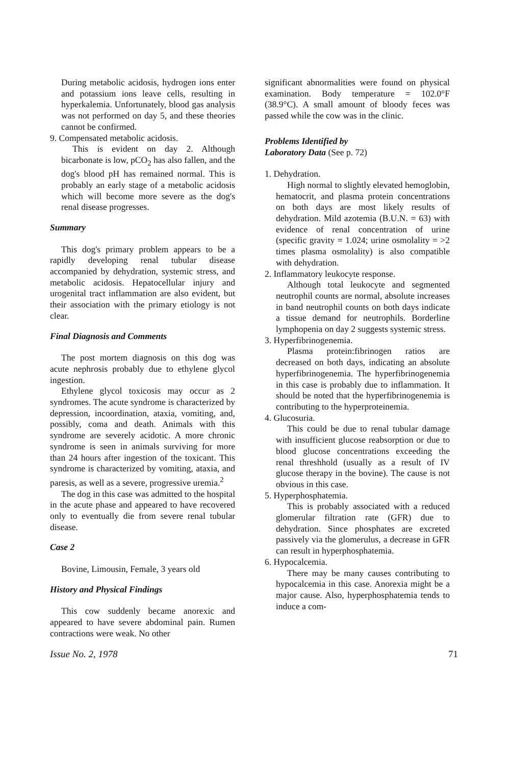During metabolic acidosis, hydrogen ions enter and potassium ions leave cells, resulting in hyperkalemia. Unfortunately, blood gas analysis was not performed on day 5, and these theories cannot be confirmed.
9. Compensated metabolic acidosis.
This is evident on day 2. Although bicarbonate is low, pCO<sub>2</sub> has also fallen, and the dog's blood pH has remained normal. This is probably an early stage of a metabolic acidosis which will become more severe as the dog's renal disease progresses.
Summary
This dog's primary problem appears to be a rapidly developing renal tubular disease accompanied by dehydration, systemic stress, and metabolic acidosis. Hepatocellular injury and urogenital tract inflammation are also evident, but their association with the primary etiology is not clear.
Final Diagnosis and Comments
The post mortem diagnosis on this dog was acute nephrosis probably due to ethylene glycol ingestion.
Ethylene glycol toxicosis may occur as 2 syndromes. The acute syndrome is characterized by depression, incoordination, ataxia, vomiting, and, possibly, coma and death. Animals with this syndrome are severely acidotic. A more chronic syndrome is seen in animals surviving for more than 24 hours after ingestion of the toxicant. This syndrome is characterized by vomiting, ataxia, and paresis, as well as a severe, progressive uremia.<sup>2</sup>
The dog in this case was admitted to the hospital in the acute phase and appeared to have recovered only to eventually die from severe renal tubular disease.
Case 2
Bovine, Limousin, Female, 3 years old
History and Physical Findings
This cow suddenly became anorexic and appeared to have severe abdominal pain. Rumen contractions were weak. No other
significant abnormalities were found on physical examination. Body temperature = 102.0°F (38.9°C). A small amount of bloody feces was passed while the cow was in the clinic.
Problems Identified by
Laboratory Data (See p. 72)
1. Dehydration.
High normal to slightly elevated hemoglobin, hematocrit, and plasma protein concentrations on both days are most likely results of dehydration. Mild azotemia (B.U.N. = 63) with evidence of renal concentration of urine (specific gravity = 1.024; urine osmolality = >2 times plasma osmolality) is also compatible with dehydration.
2. Inflammatory leukocyte response.
Although total leukocyte and segmented neutrophil counts are normal, absolute increases in band neutrophil counts on both days indicate a tissue demand for neutrophils. Borderline lymphopenia on day 2 suggests systemic stress.
3. Hyperfibrinogenemia.
Plasma protein:fibrinogen ratios are decreased on both days, indicating an absolute hyperfibrinogenemia. The hyperfibrinogenemia in this case is probably due to inflammation. It should be noted that the hyperfibrinogenemia is contributing to the hyperproteinemia.
4. Glucosuria.
This could be due to renal tubular damage with insufficient glucose reabsorption or due to blood glucose concentrations exceeding the renal threshhold (usually as a result of IV glucose therapy in the bovine). The cause is not obvious in this case.
5. Hyperphosphatemia.
This is probably associated with a reduced glomerular filtration rate (GFR) due to dehydration. Since phosphates are excreted passively via the glomerulus, a decrease in GFR can result in hyperphosphatemia.
6. Hypocalcemia.
There may be many causes contributing to hypocalcemia in this case. Anorexia might be a major cause. Also, hyperphosphatemia tends to induce a com-
Issue No. 2, 1978 71